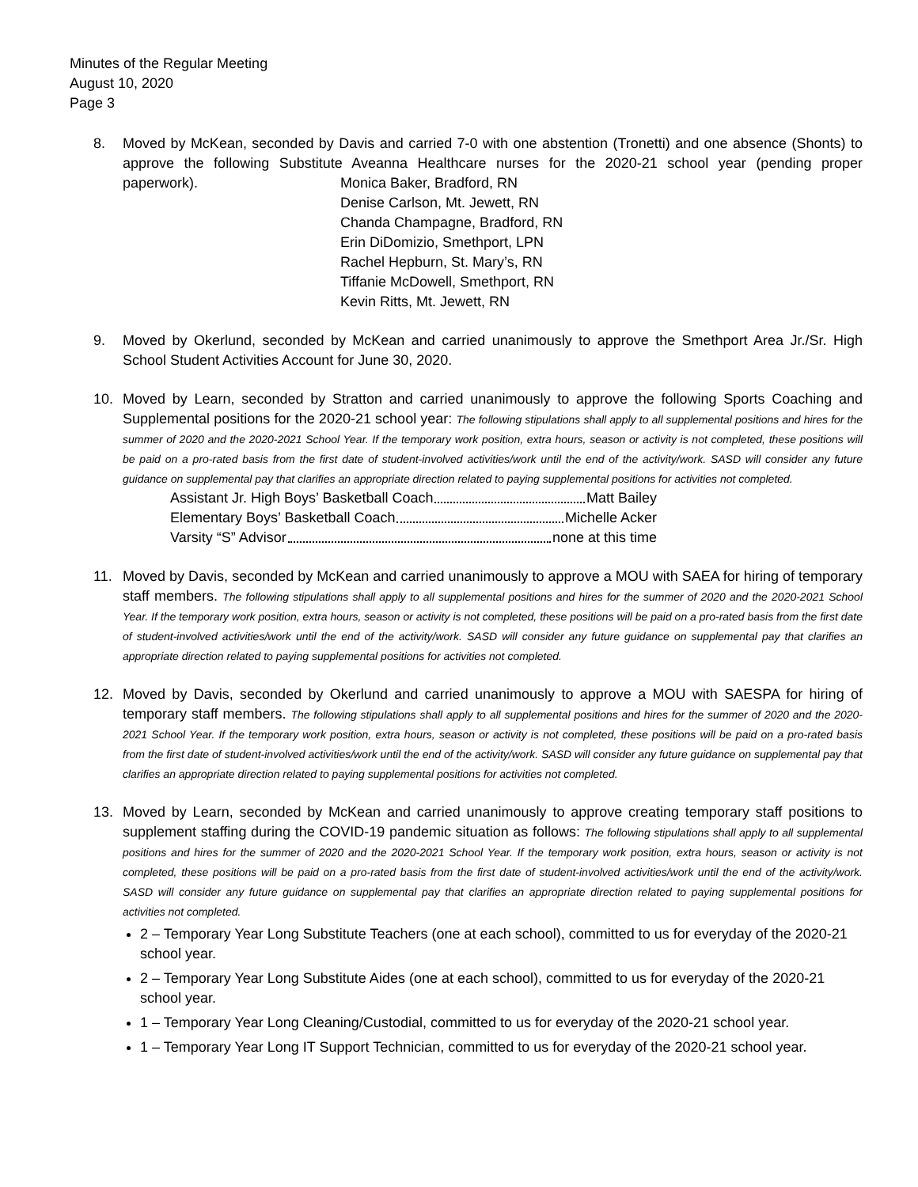Minutes of the Regular Meeting
August 10, 2020
Page 3
8. Moved by McKean, seconded by Davis and carried 7-0 with one abstention (Tronetti) and one absence (Shonts) to approve the following Substitute Aveanna Healthcare nurses for the 2020-21 school year (pending proper paperwork).
Monica Baker, Bradford, RN
Denise Carlson, Mt. Jewett, RN
Chanda Champagne, Bradford, RN
Erin DiDomizio, Smethport, LPN
Rachel Hepburn, St. Mary’s, RN
Tiffanie McDowell, Smethport, RN
Kevin Ritts, Mt. Jewett, RN
9. Moved by Okerlund, seconded by McKean and carried unanimously to approve the Smethport Area Jr./Sr. High School Student Activities Account for June 30, 2020.
10. Moved by Learn, seconded by Stratton and carried unanimously to approve the following Sports Coaching and Supplemental positions for the 2020-21 school year: The following stipulations shall apply to all supplemental positions and hires for the summer of 2020 and the 2020-2021 School Year. If the temporary work position, extra hours, season or activity is not completed, these positions will be paid on a pro-rated basis from the first date of student-involved activities/work until the end of the activity/work. SASD will consider any future guidance on supplemental pay that clarifies an appropriate direction related to paying supplemental positions for activities not completed.
Assistant Jr. High Boys’ Basketball Coach Matt Bailey
Elementary Boys’ Basketball Coach Michelle Acker
Varsity “S” Advisor none at this time
11. Moved by Davis, seconded by McKean and carried unanimously to approve a MOU with SAEA for hiring of temporary staff members. The following stipulations shall apply to all supplemental positions and hires for the summer of 2020 and the 2020-2021 School Year. If the temporary work position, extra hours, season or activity is not completed, these positions will be paid on a pro-rated basis from the first date of student-involved activities/work until the end of the activity/work. SASD will consider any future guidance on supplemental pay that clarifies an appropriate direction related to paying supplemental positions for activities not completed.
12. Moved by Davis, seconded by Okerlund and carried unanimously to approve a MOU with SAESPA for hiring of temporary staff members. The following stipulations shall apply to all supplemental positions and hires for the summer of 2020 and the 2020-2021 School Year. If the temporary work position, extra hours, season or activity is not completed, these positions will be paid on a pro-rated basis from the first date of student-involved activities/work until the end of the activity/work. SASD will consider any future guidance on supplemental pay that clarifies an appropriate direction related to paying supplemental positions for activities not completed.
13. Moved by Learn, seconded by McKean and carried unanimously to approve creating temporary staff positions to supplement staffing during the COVID-19 pandemic situation as follows: The following stipulations shall apply to all supplemental positions and hires for the summer of 2020 and the 2020-2021 School Year. If the temporary work position, extra hours, season or activity is not completed, these positions will be paid on a pro-rated basis from the first date of student-involved activities/work until the end of the activity/work. SASD will consider any future guidance on supplemental pay that clarifies an appropriate direction related to paying supplemental positions for activities not completed.
2 – Temporary Year Long Substitute Teachers (one at each school), committed to us for everyday of the 2020-21 school year.
2 – Temporary Year Long Substitute Aides (one at each school), committed to us for everyday of the 2020-21 school year.
1 – Temporary Year Long Cleaning/Custodial, committed to us for everyday of the 2020-21 school year.
1 – Temporary Year Long IT Support Technician, committed to us for everyday of the 2020-21 school year.